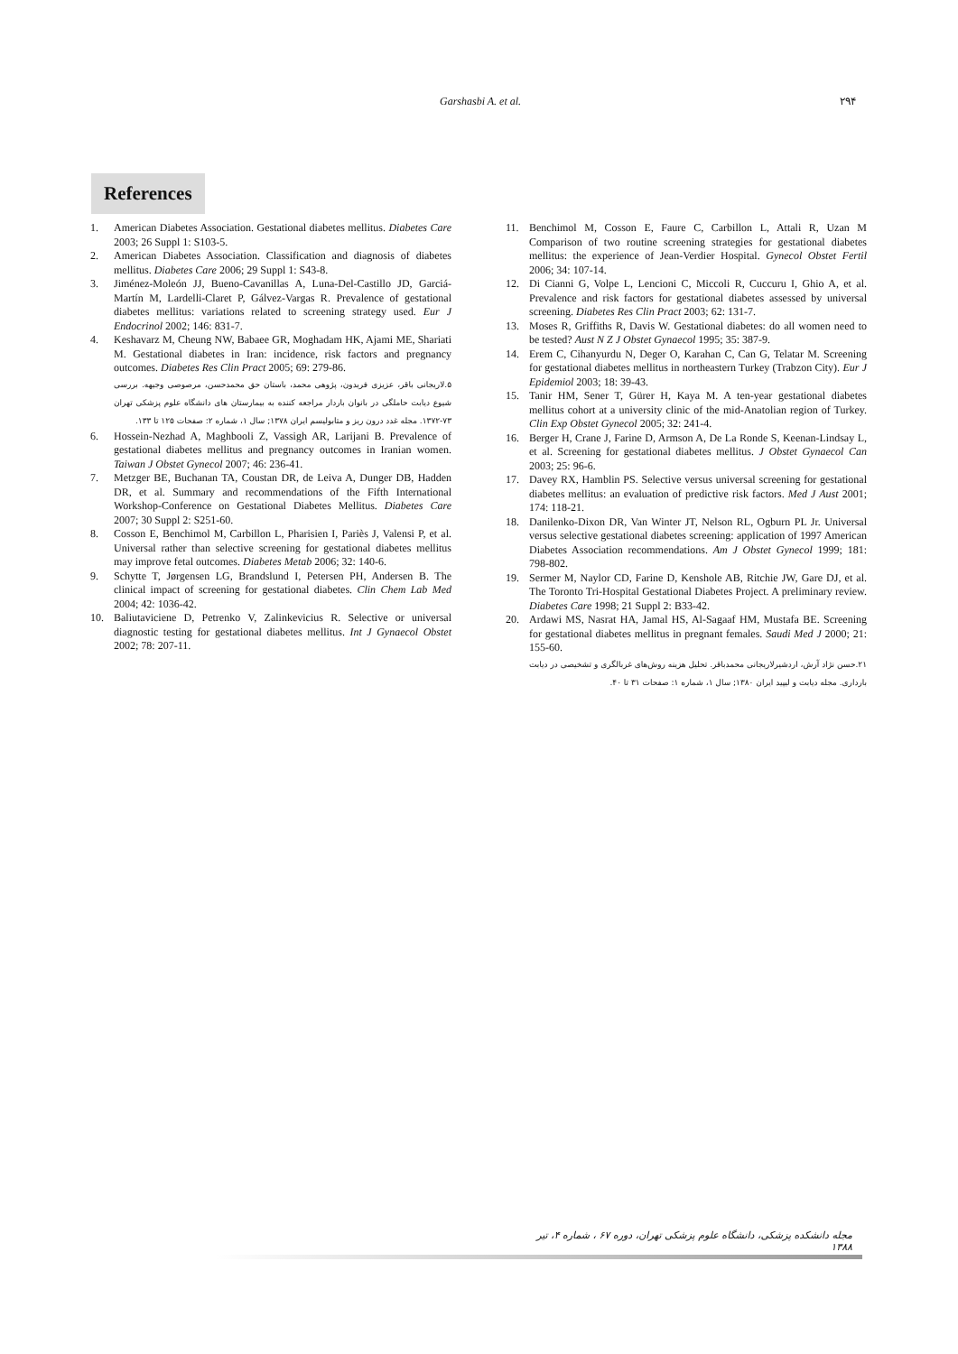Garshasbi A. et al. ۲۹۴
References
1. American Diabetes Association. Gestational diabetes mellitus. Diabetes Care 2003; 26 Suppl 1: S103-5.
2. American Diabetes Association. Classification and diagnosis of diabetes mellitus. Diabetes Care 2006; 29 Suppl 1: S43-8.
3. Jiménez-Moleón JJ, Bueno-Cavanillas A, Luna-Del-Castillo JD, Garciá-Martín M, Lardelli-Claret P, Gálvez-Vargas R. Prevalence of gestational diabetes mellitus: variations related to screening strategy used. Eur J Endocrinol 2002; 146: 831-7.
4. Keshavarz M, Cheung NW, Babaee GR, Moghadam HK, Ajami ME, Shariati M. Gestational diabetes in Iran: incidence, risk factors and pregnancy outcomes. Diabetes Res Clin Pract 2005; 69: 279-86.
۵.لاریجانی باقر، عزیزی فریدون، پژوهی محمد، باستان حق محمدحسن، مرصوصی وجیهه. بررسی شیوع دیابت حاملگی در بانوان باردار مراجعه کننده به بیمارستان های دانشگاه علوم پزشکی تهران ۷۳-۱۳۷۲. مجله غدد درون ریز و متابولیسم ایران ۱۳۷۸; سال ۱، شماره ۲: صفحات ۱۲۵ تا ۱۳۳.
6. Hossein-Nezhad A, Maghbooli Z, Vassigh AR, Larijani B. Prevalence of gestational diabetes mellitus and pregnancy outcomes in Iranian women. Taiwan J Obstet Gynecol 2007; 46: 236-41.
7. Metzger BE, Buchanan TA, Coustan DR, de Leiva A, Dunger DB, Hadden DR, et al. Summary and recommendations of the Fifth International Workshop-Conference on Gestational Diabetes Mellitus. Diabetes Care 2007; 30 Suppl 2: S251-60.
8. Cosson E, Benchimol M, Carbillon L, Pharisien I, Pariès J, Valensi P, et al. Universal rather than selective screening for gestational diabetes mellitus may improve fetal outcomes. Diabetes Metab 2006; 32: 140-6.
9. Schytte T, Jørgensen LG, Brandslund I, Petersen PH, Andersen B. The clinical impact of screening for gestational diabetes. Clin Chem Lab Med 2004; 42: 1036-42.
10. Baliutaviciene D, Petrenko V, Zalinkevicius R. Selective or universal diagnostic testing for gestational diabetes mellitus. Int J Gynaecol Obstet 2002; 78: 207-11.
11. Benchimol M, Cosson E, Faure C, Carbillon L, Attali R, Uzan M Comparison of two routine screening strategies for gestational diabetes mellitus: the experience of Jean-Verdier Hospital. Gynecol Obstet Fertil 2006; 34: 107-14.
12. Di Cianni G, Volpe L, Lencioni C, Miccoli R, Cuccuru I, Ghio A, et al. Prevalence and risk factors for gestational diabetes assessed by universal screening. Diabetes Res Clin Pract 2003; 62: 131-7.
13. Moses R, Griffiths R, Davis W. Gestational diabetes: do all women need to be tested? Aust N Z J Obstet Gynaecol 1995; 35: 387-9.
14. Erem C, Cihanyurdu N, Deger O, Karahan C, Can G, Telatar M. Screening for gestational diabetes mellitus in northeastern Turkey (Trabzon City). Eur J Epidemiol 2003; 18: 39-43.
15. Tanir HM, Sener T, Gürer H, Kaya M. A ten-year gestational diabetes mellitus cohort at a university clinic of the mid-Anatolian region of Turkey. Clin Exp Obstet Gynecol 2005; 32: 241-4.
16. Berger H, Crane J, Farine D, Armson A, De La Ronde S, Keenan-Lindsay L, et al. Screening for gestational diabetes mellitus. J Obstet Gynaecol Can 2003; 25: 96-6.
17. Davey RX, Hamblin PS. Selective versus universal screening for gestational diabetes mellitus: an evaluation of predictive risk factors. Med J Aust 2001; 174: 118-21.
18. Danilenko-Dixon DR, Van Winter JT, Nelson RL, Ogburn PL Jr. Universal versus selective gestational diabetes screening: application of 1997 American Diabetes Association recommendations. Am J Obstet Gynecol 1999; 181: 798-802.
19. Sermer M, Naylor CD, Farine D, Kenshole AB, Ritchie JW, Gare DJ, et al. The Toronto Tri-Hospital Gestational Diabetes Project. A preliminary review. Diabetes Care 1998; 21 Suppl 2: B33-42.
20. Ardawi MS, Nasrat HA, Jamal HS, Al-Sagaaf HM, Mustafa BE. Screening for gestational diabetes mellitus in pregnant females. Saudi Med J 2000; 21: 155-60.
۲۱.حسن نژاد آرش، اردشیرلاریجانی محمدباقر. تحلیل هزینه روش‌های غربالگری و تشخیصی در دیابت بارداری. مجله دیابت و لیپید ایران ۱۳۸۰; سال ۱، شماره ۱: صفحات ۳۱ تا ۴۰.
مجله دانشکده پزشکی، دانشگاه علوم پزشکی تهران، دوره ۶۷ ، شماره ۴، تیر ۱۳۸۸